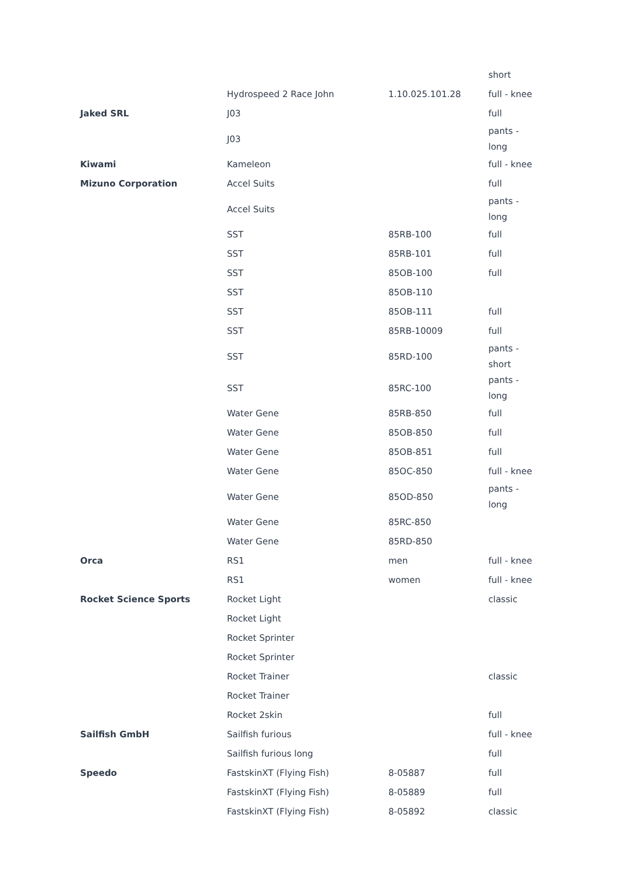| | | | short |
| | Hydrospeed 2 Race John | 1.10.025.101.28 | full - knee |
| Jaked SRL | J03 | | full |
| | J03 | | pants - long |
| Kiwami | Kameleon | | full - knee |
| Mizuno Corporation | Accel Suits | | full |
| | Accel Suits | | pants - long |
| | SST | 85RB-100 | full |
| | SST | 85RB-101 | full |
| | SST | 85OB-100 | full |
| | SST | 85OB-110 | |
| | SST | 85OB-111 | full |
| | SST | 85RB-10009 | full |
| | SST | 85RD-100 | pants - short |
| | SST | 85RC-100 | pants - long |
| | Water Gene | 85RB-850 | full |
| | Water Gene | 85OB-850 | full |
| | Water Gene | 85OB-851 | full |
| | Water Gene | 85OC-850 | full - knee |
| | Water Gene | 85OD-850 | pants - long |
| | Water Gene | 85RC-850 | |
| | Water Gene | 85RD-850 | |
| Orca | RS1 | men | full - knee |
| | RS1 | women | full - knee |
| Rocket Science Sports | Rocket Light | | classic |
| | Rocket Light | | |
| | Rocket Sprinter | | |
| | Rocket Sprinter | | |
| | Rocket Trainer | | classic |
| | Rocket Trainer | | |
| | Rocket 2skin | | full |
| Sailfish GmbH | Sailfish furious | | full - knee |
| | Sailfish furious long | | full |
| Speedo | FastskinXT (Flying Fish) | 8-05887 | full |
| | FastskinXT (Flying Fish) | 8-05889 | full |
| | FastskinXT (Flying Fish) | 8-05892 | classic |